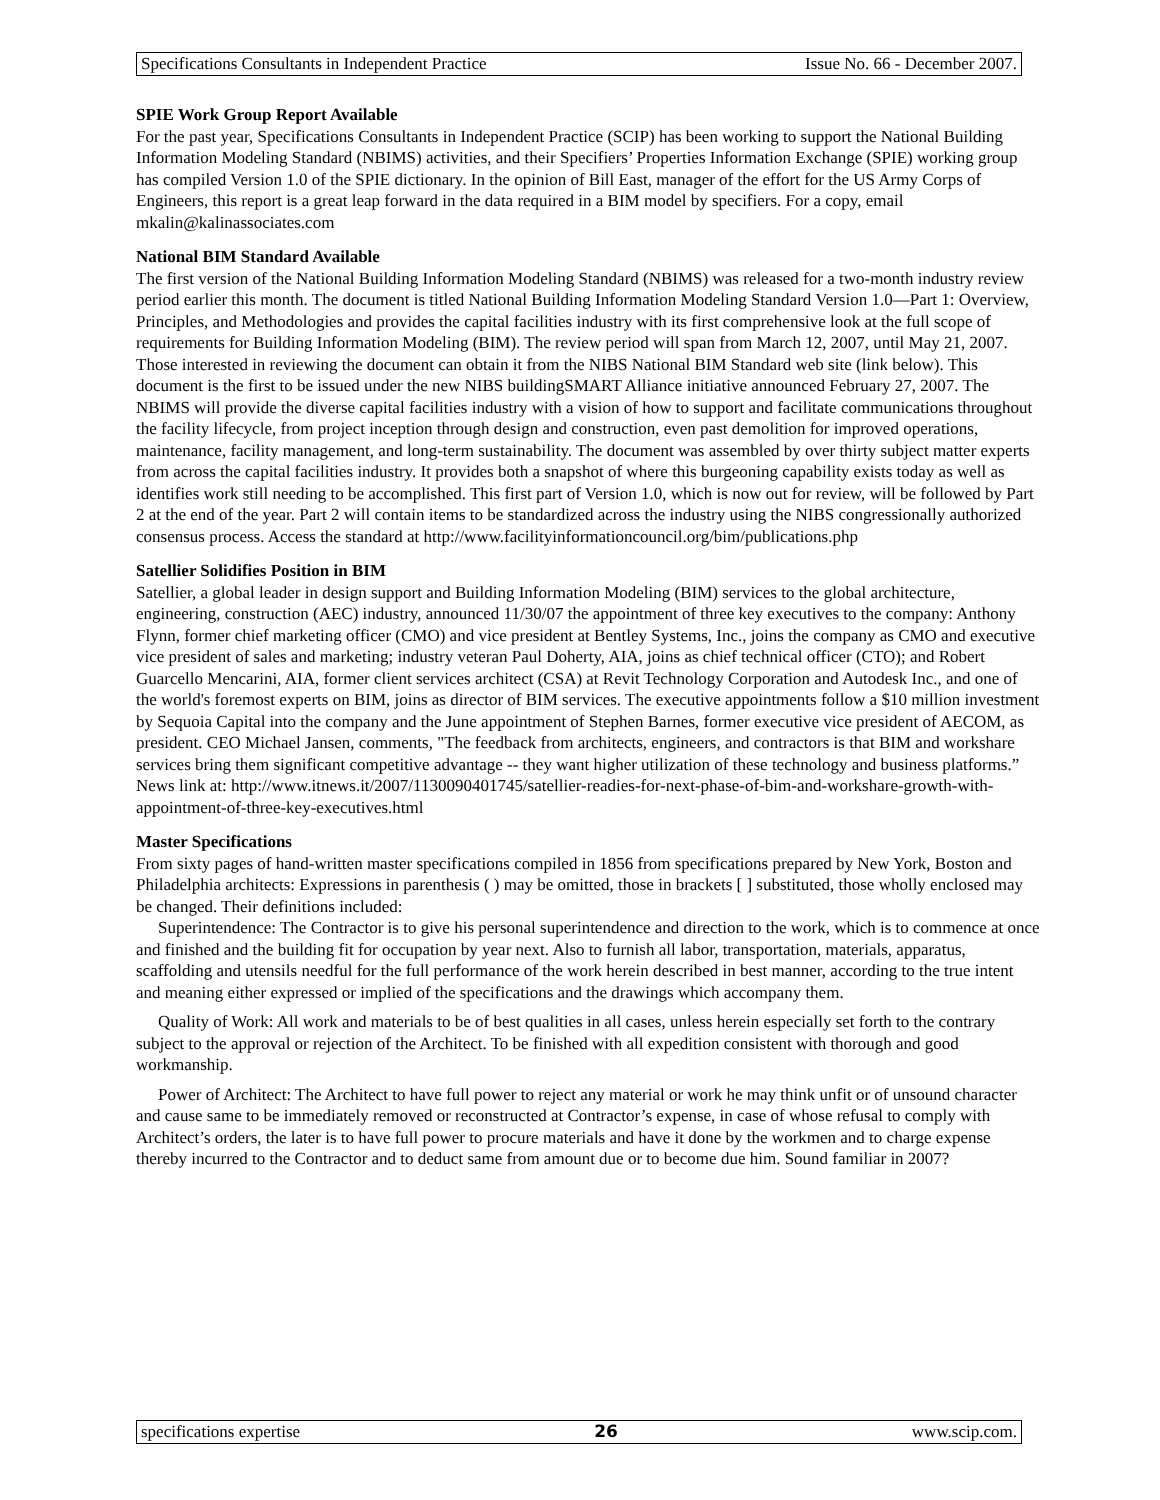Specifications Consultants in Independent Practice Issue No. 66 - December 2007.
SPIE Work Group Report Available
For the past year, Specifications Consultants in Independent Practice (SCIP) has been working to support the National Building Information Modeling Standard (NBIMS) activities, and their Specifiers’ Properties Information Exchange (SPIE) working group has compiled Version 1.0 of the SPIE dictionary. In the opinion of Bill East, manager of the effort for the US Army Corps of Engineers, this report is a great leap forward in the data required in a BIM model by specifiers. For a copy, email mkalin@kalinassociates.com
National BIM Standard Available
The first version of the National Building Information Modeling Standard (NBIMS) was released for a two-month industry review period earlier this month. The document is titled National Building Information Modeling Standard Version 1.0—Part 1: Overview, Principles, and Methodologies and provides the capital facilities industry with its first comprehensive look at the full scope of requirements for Building Information Modeling (BIM). The review period will span from March 12, 2007, until May 21, 2007. Those interested in reviewing the document can obtain it from the NIBS National BIM Standard web site (link below). This document is the first to be issued under the new NIBS buildingSMART Alliance initiative announced February 27, 2007. The NBIMS will provide the diverse capital facilities industry with a vision of how to support and facilitate communications throughout the facility lifecycle, from project inception through design and construction, even past demolition for improved operations, maintenance, facility management, and long-term sustainability. The document was assembled by over thirty subject matter experts from across the capital facilities industry. It provides both a snapshot of where this burgeoning capability exists today as well as identifies work still needing to be accomplished. This first part of Version 1.0, which is now out for review, will be followed by Part 2 at the end of the year. Part 2 will contain items to be standardized across the industry using the NIBS congressionally authorized consensus process. Access the standard at http://www.facilityinformationcouncil.org/bim/publications.php
Satellier Solidifies Position in BIM
Satellier, a global leader in design support and Building Information Modeling (BIM) services to the global architecture, engineering, construction (AEC) industry, announced 11/30/07 the appointment of three key executives to the company: Anthony Flynn, former chief marketing officer (CMO) and vice president at Bentley Systems, Inc., joins the company as CMO and executive vice president of sales and marketing; industry veteran Paul Doherty, AIA, joins as chief technical officer (CTO); and Robert Guarcello Mencarini, AIA, former client services architect (CSA) at Revit Technology Corporation and Autodesk Inc., and one of the world's foremost experts on BIM, joins as director of BIM services. The executive appointments follow a $10 million investment by Sequoia Capital into the company and the June appointment of Stephen Barnes, former executive vice president of AECOM, as president. CEO Michael Jansen, comments, "The feedback from architects, engineers, and contractors is that BIM and workshare services bring them significant competitive advantage -- they want higher utilization of these technology and business platforms.” News link at: http://www.itnews.it/2007/1130090401745/satellier-readies-for-next-phase-of-bim-and-workshare-growth-with-appointment-of-three-key-executives.html
Master Specifications
From sixty pages of hand-written master specifications compiled in 1856 from specifications prepared by New York, Boston and Philadelphia architects: Expressions in parenthesis ( ) may be omitted, those in brackets [ ] substituted, those wholly enclosed may be changed. Their definitions included:
Superintendence: The Contractor is to give his personal superintendence and direction to the work, which is to commence at once and finished and the building fit for occupation by year next. Also to furnish all labor, transportation, materials, apparatus, scaffolding and utensils needful for the full performance of the work herein described in best manner, according to the true intent and meaning either expressed or implied of the specifications and the drawings which accompany them.
Quality of Work: All work and materials to be of best qualities in all cases, unless herein especially set forth to the contrary subject to the approval or rejection of the Architect. To be finished with all expedition consistent with thorough and good workmanship.
Power of Architect: The Architect to have full power to reject any material or work he may think unfit or of unsound character and cause same to be immediately removed or reconstructed at Contractor’s expense, in case of whose refusal to comply with Architect’s orders, the later is to have full power to procure materials and have it done by the workmen and to charge expense thereby incurred to the Contractor and to deduct same from amount due or to become due him. Sound familiar in 2007?
specifications expertise 26 www.scip.com.